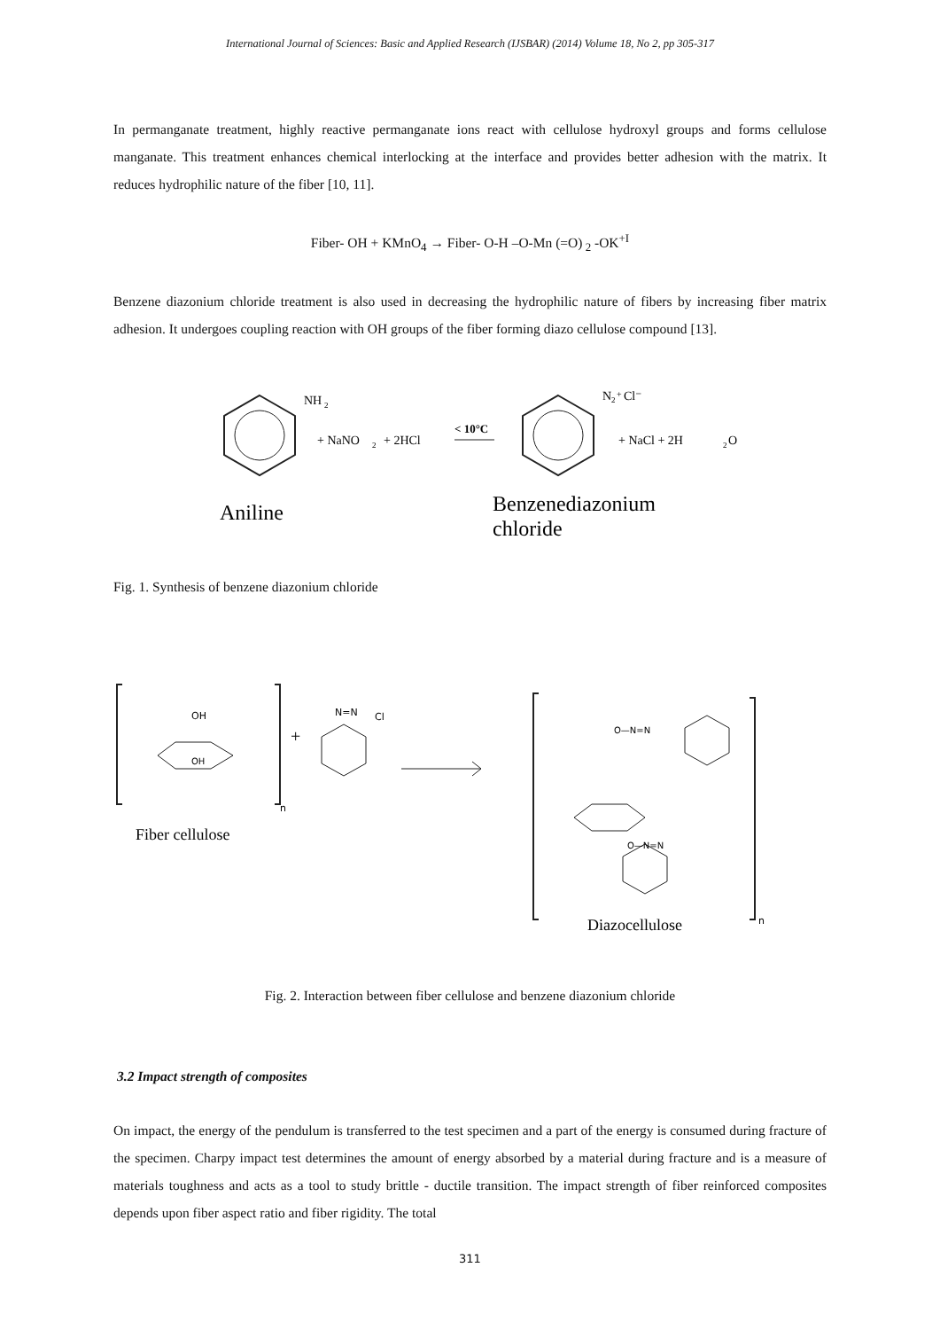International Journal of Sciences: Basic and Applied Research (IJSBAR) (2014) Volume 18, No 2, pp 305-317
In permanganate treatment, highly reactive permanganate ions react with cellulose hydroxyl groups and forms cellulose manganate. This treatment enhances chemical interlocking at the interface and provides better adhesion with the matrix. It reduces hydrophilic nature of the fiber [10, 11].
Fiber- OH + KMnO<sub>4</sub> → Fiber- O-H –O-Mn (=O)<sub>2</sub> -OK<sup>+I</sup>
Benzene diazonium chloride treatment is also used in decreasing the hydrophilic nature of fibers by increasing fiber matrix adhesion. It undergoes coupling reaction with OH groups of the fiber forming diazo cellulose compound [13].
NH
2
+ NaNO
2
+ 2HCl
< 10°C
N
2
+
Cl⁻
+ NaCl + 2H
2
O
Aniline
Benzenediazonium
chloride
Fig. 1. Synthesis of benzene diazonium chloride
n
OH
OH
Fiber cellulose
+
N=N
Cl
n
O—N=N
O—N=N
Diazocellulose
Fig. 2. Interaction between fiber cellulose and benzene diazonium chloride
3.2 Impact strength of composites
On impact, the energy of the pendulum is transferred to the test specimen and a part of the energy is consumed during fracture of the specimen. Charpy impact test determines the amount of energy absorbed by a material during fracture and is a measure of materials toughness and acts as a tool to study brittle - ductile transition. The impact strength of fiber reinforced composites depends upon fiber aspect ratio and fiber rigidity. The total
311